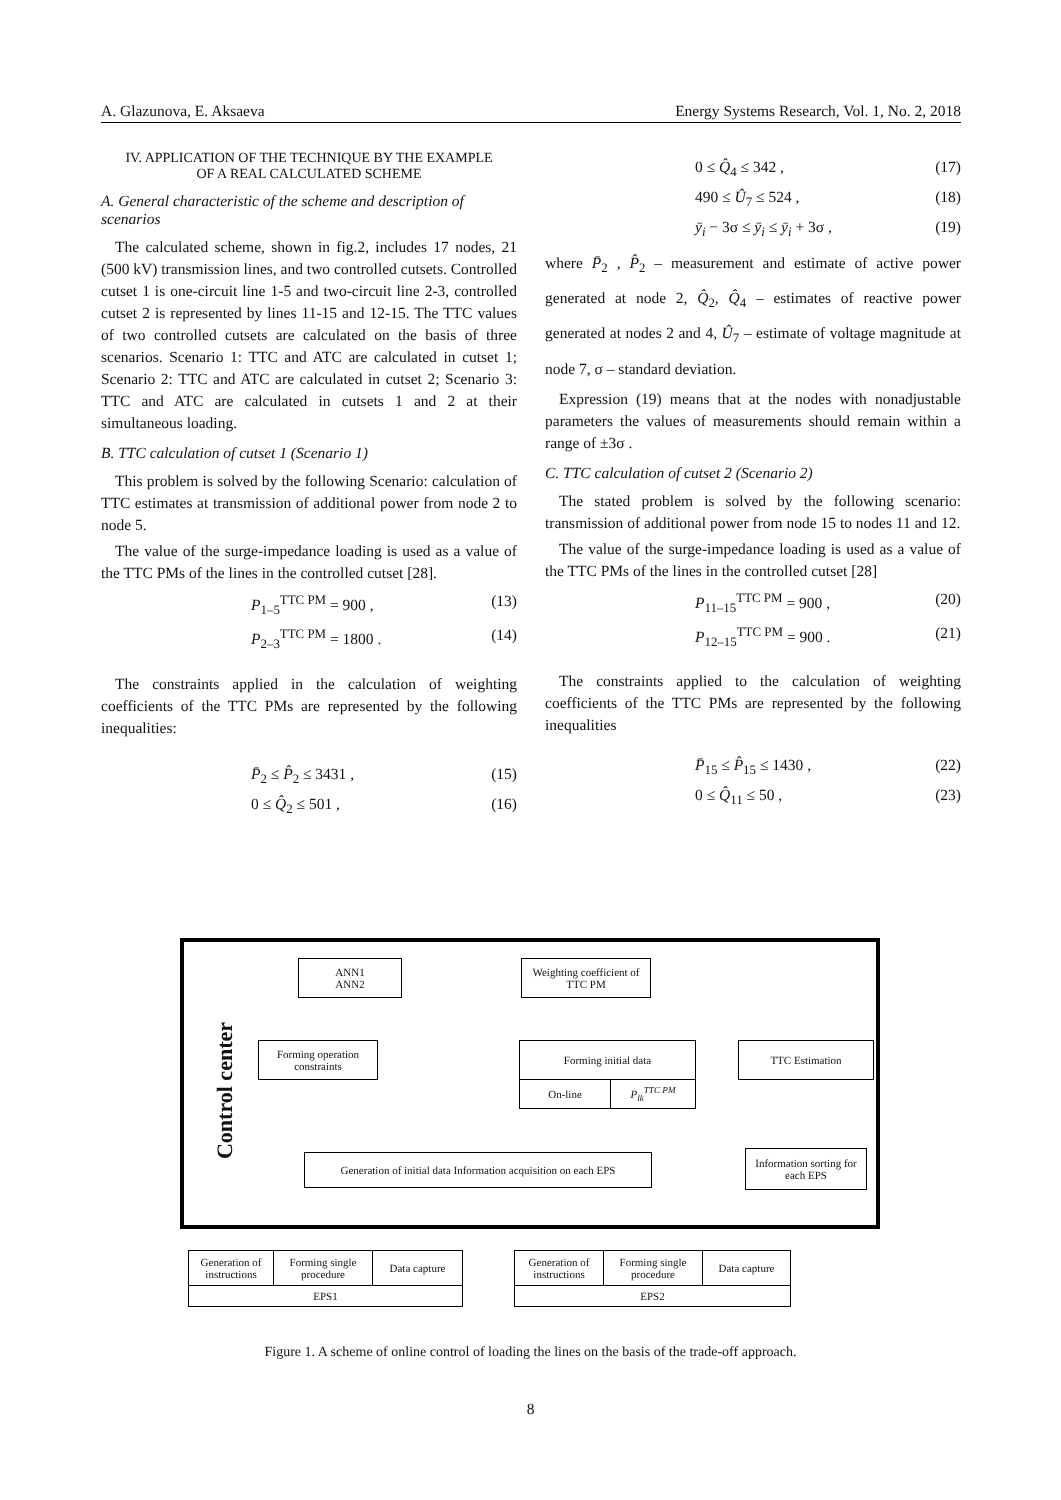A. Glazunova, E. Aksaeva Energy Systems Research, Vol. 1, No. 2, 2018
IV. APPLICATION OF THE TECHNIQUE BY THE EXAMPLE
OF A REAL CALCULATED SCHEME
A. General characteristic of the scheme and description of scenarios
The calculated scheme, shown in fig.2, includes 17 nodes, 21 (500 kV) transmission lines, and two controlled cutsets. Controlled cutset 1 is one-circuit line 1-5 and two-circuit line 2-3, controlled cutset 2 is represented by lines 11-15 and 12-15. The TTC values of two controlled cutsets are calculated on the basis of three scenarios. Scenario 1: TTC and ATC are calculated in cutset 1; Scenario 2: TTC and ATC are calculated in cutset 2; Scenario 3: TTC and ATC are calculated in cutsets 1 and 2 at their simultaneous loading.
B. TTC calculation of cutset 1 (Scenario 1)
This problem is solved by the following Scenario: calculation of TTC estimates at transmission of additional power from node 2 to node 5.
The value of the surge-impedance loading is used as a value of the TTC PMs of the lines in the controlled cutset [28].
P<sub>1–5</sub><sup>TTC PM</sup> = 900 , (13)
P<sub>2–3</sub><sup>TTC PM</sup> = 1800 . (14)
The constraints applied in the calculation of weighting coefficients of the TTC PMs are represented by the following inequalities:
P̄<sub>2</sub> ≤ P̂<sub>2</sub> ≤ 3431 , (15)
0 ≤ Q̂<sub>2</sub> ≤ 501 , (16)
0 ≤ Q̂<sub>4</sub> ≤ 342 , (17)
490 ≤ Û<sub>7</sub> ≤ 524 , (18)
ȳ<sub>i</sub> − 3σ ≤ ȳ<sub>i</sub> ≤ ȳ<sub>i</sub> + 3σ , (19)
where P̄<sub>2</sub> , P̂<sub>2</sub> – measurement and estimate of active power generated at node 2, Q̂<sub>2</sub>, Q̂<sub>4</sub> – estimates of reactive power generated at nodes 2 and 4, Û<sub>7</sub> – estimate of voltage magnitude at node 7, σ – standard deviation.
Expression (19) means that at the nodes with nonadjustable parameters the values of measurements should remain within a range of ±3σ .
C. TTC calculation of cutset 2 (Scenario 2)
The stated problem is solved by the following scenario: transmission of additional power from node 15 to nodes 11 and 12.
The value of the surge-impedance loading is used as a value of the TTC PMs of the lines in the controlled cutset [28]
P<sub>11–15</sub><sup>TTC PM</sup> = 900 , (20)
P<sub>12–15</sub><sup>TTC PM</sup> = 900 . (21)
The constraints applied to the calculation of weighting coefficients of the TTC PMs are represented by the following inequalities
P̄<sub>15</sub> ≤ P̂<sub>15</sub> ≤ 1430 , (22)
0 ≤ Q̂<sub>11</sub> ≤ 50 , (23)
Control center
ANN1
ANN2
Weighting coefficient of TTC PM
Forming operation constraints
Forming initial data
On-line P<sub>lk</sub><sup>TTC PM</sup>
TTC Estimation
Generation of initial data Information acquisition on each EPS
Information sorting for each EPS
Generation of instructions
Forming single procedure
Data capture
EPS1
Generation of instructions
Forming single procedure
Data capture
EPS2
Figure 1. A scheme of online control of loading the lines on the basis of the trade-off approach.
8